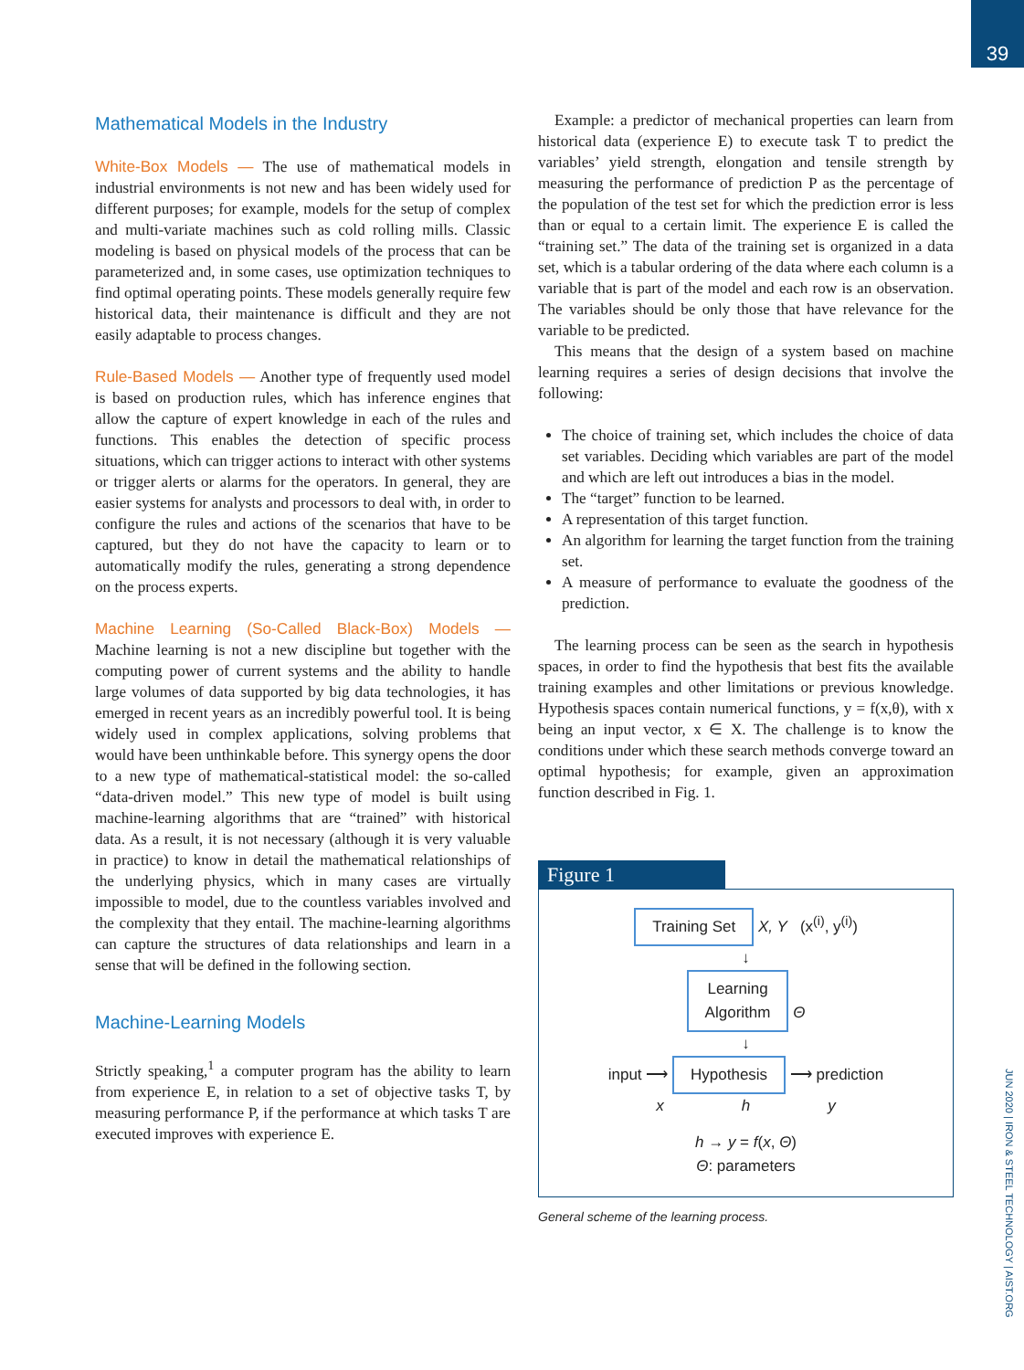39
Mathematical Models in the Industry
White-Box Models — The use of mathematical models in industrial environments is not new and has been widely used for different purposes; for example, models for the setup of complex and multi-variate machines such as cold rolling mills. Classic modeling is based on physical models of the process that can be parameterized and, in some cases, use optimization techniques to find optimal operating points. These models generally require few historical data, their maintenance is difficult and they are not easily adaptable to process changes.
Rule-Based Models — Another type of frequently used model is based on production rules, which has inference engines that allow the capture of expert knowledge in each of the rules and functions. This enables the detection of specific process situations, which can trigger actions to interact with other systems or trigger alerts or alarms for the operators. In general, they are easier systems for analysts and processors to deal with, in order to configure the rules and actions of the scenarios that have to be captured, but they do not have the capacity to learn or to automatically modify the rules, generating a strong dependence on the process experts.
Machine Learning (So-Called Black-Box) Models — Machine learning is not a new discipline but together with the computing power of current systems and the ability to handle large volumes of data supported by big data technologies, it has emerged in recent years as an incredibly powerful tool. It is being widely used in complex applications, solving problems that would have been unthinkable before. This synergy opens the door to a new type of mathematical-statistical model: the so-called “data-driven model.” This new type of model is built using machine-learning algorithms that are “trained” with historical data. As a result, it is not necessary (although it is very valuable in practice) to know in detail the mathematical relationships of the underlying physics, which in many cases are virtually impossible to model, due to the countless variables involved and the complexity that they entail. The machine-learning algorithms can capture the structures of data relationships and learn in a sense that will be defined in the following section.
Machine-Learning Models
Strictly speaking,<sup>1</sup> a computer program has the ability to learn from experience E, in relation to a set of objective tasks T, by measuring performance P, if the performance at which tasks T are executed improves with experience E.
Example: a predictor of mechanical properties can learn from historical data (experience E) to execute task T to predict the variables’ yield strength, elongation and tensile strength by measuring the performance of prediction P as the percentage of the population of the test set for which the prediction error is less than or equal to a certain limit. The experience E is called the “training set.” The data of the training set is organized in a data set, which is a tabular ordering of the data where each column is a variable that is part of the model and each row is an observation. The variables should be only those that have relevance for the variable to be predicted.
This means that the design of a system based on machine learning requires a series of design decisions that involve the following:
The choice of training set, which includes the choice of data set variables. Deciding which variables are part of the model and which are left out introduces a bias in the model.
The “target” function to be learned.
A representation of this target function.
An algorithm for learning the target function from the training set.
A measure of performance to evaluate the goodness of the prediction.
The learning process can be seen as the search in hypothesis spaces, in order to find the hypothesis that best fits the available training examples and other limitations or previous knowledge. Hypothesis spaces contain numerical functions, y = f(x,θ), with x being an input vector, x ∈ X. The challenge is to know the conditions under which these search methods converge toward an optimal hypothesis; for example, given an approximation function described in Fig. 1.
Figure 1
Training Set X, Y (x<sup>(i)</sup>, y<sup>(i)</sup>)
↓
Learning
Algorithm Θ
↓
input ⟶ Hypothesis ⟶ prediction
x h y
h → y = f(x, Θ)
Θ: parameters
General scheme of the learning process.
JUN 2020 | IRON & STEEL TECHNOLOGY | AIST.ORG